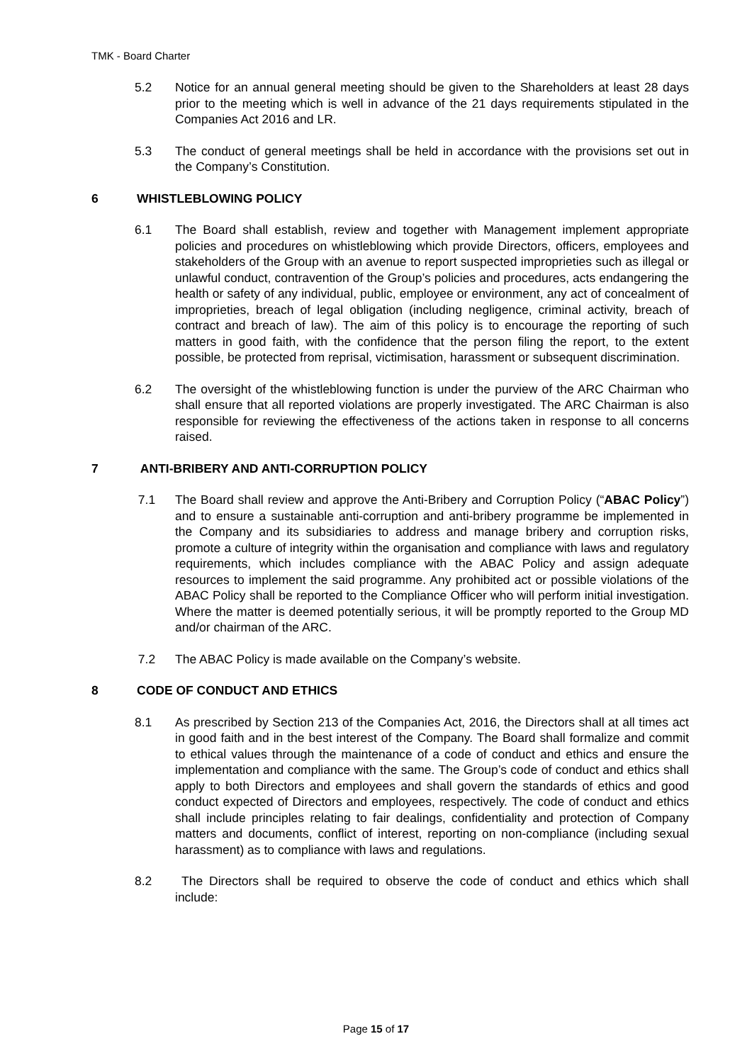TMK - Board Charter
5.2 Notice for an annual general meeting should be given to the Shareholders at least 28 days prior to the meeting which is well in advance of the 21 days requirements stipulated in the Companies Act 2016 and LR.
5.3 The conduct of general meetings shall be held in accordance with the provisions set out in the Company’s Constitution.
6 WHISTLEBLOWING POLICY
6.1 The Board shall establish, review and together with Management implement appropriate policies and procedures on whistleblowing which provide Directors, officers, employees and stakeholders of the Group with an avenue to report suspected improprieties such as illegal or unlawful conduct, contravention of the Group’s policies and procedures, acts endangering the health or safety of any individual, public, employee or environment, any act of concealment of improprieties, breach of legal obligation (including negligence, criminal activity, breach of contract and breach of law). The aim of this policy is to encourage the reporting of such matters in good faith, with the confidence that the person filing the report, to the extent possible, be protected from reprisal, victimisation, harassment or subsequent discrimination.
6.2 The oversight of the whistleblowing function is under the purview of the ARC Chairman who shall ensure that all reported violations are properly investigated. The ARC Chairman is also responsible for reviewing the effectiveness of the actions taken in response to all concerns raised.
7 ANTI-BRIBERY AND ANTI-CORRUPTION POLICY
7.1 The Board shall review and approve the Anti-Bribery and Corruption Policy (“ABAC Policy”) and to ensure a sustainable anti-corruption and anti-bribery programme be implemented in the Company and its subsidiaries to address and manage bribery and corruption risks, promote a culture of integrity within the organisation and compliance with laws and regulatory requirements, which includes compliance with the ABAC Policy and assign adequate resources to implement the said programme. Any prohibited act or possible violations of the ABAC Policy shall be reported to the Compliance Officer who will perform initial investigation. Where the matter is deemed potentially serious, it will be promptly reported to the Group MD and/or chairman of the ARC.
7.2 The ABAC Policy is made available on the Company’s website.
8 CODE OF CONDUCT AND ETHICS
8.1 As prescribed by Section 213 of the Companies Act, 2016, the Directors shall at all times act in good faith and in the best interest of the Company. The Board shall formalize and commit to ethical values through the maintenance of a code of conduct and ethics and ensure the implementation and compliance with the same. The Group’s code of conduct and ethics shall apply to both Directors and employees and shall govern the standards of ethics and good conduct expected of Directors and employees, respectively. The code of conduct and ethics shall include principles relating to fair dealings, confidentiality and protection of Company matters and documents, conflict of interest, reporting on non-compliance (including sexual harassment) as to compliance with laws and regulations.
8.2 The Directors shall be required to observe the code of conduct and ethics which shall include:
Page 15 of 17